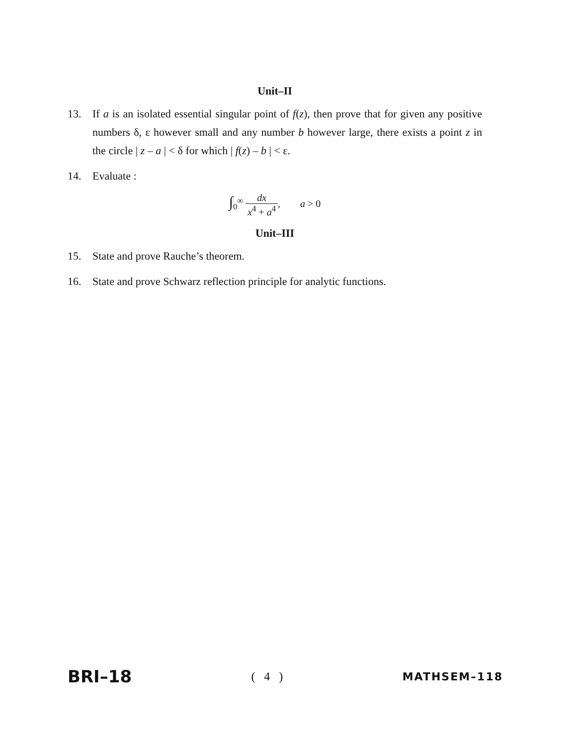Unit–II
13. If a is an isolated essential singular point of f(z), then prove that for given any positive numbers δ, ε however small and any number b however large, there exists a point z in the circle | z – a | < δ for which | f(z) – b | < ε.
14. Evaluate :
∫<sub>0</sub><sup>∞</sup> dx x<sup>4</sup> + a<sup>4</sup>, a > 0
Unit–III
15. State and prove Rauche’s theorem.
16. State and prove Schwarz reflection principle for analytic functions.
BRI–18 ( 4 ) MATHSEM–118